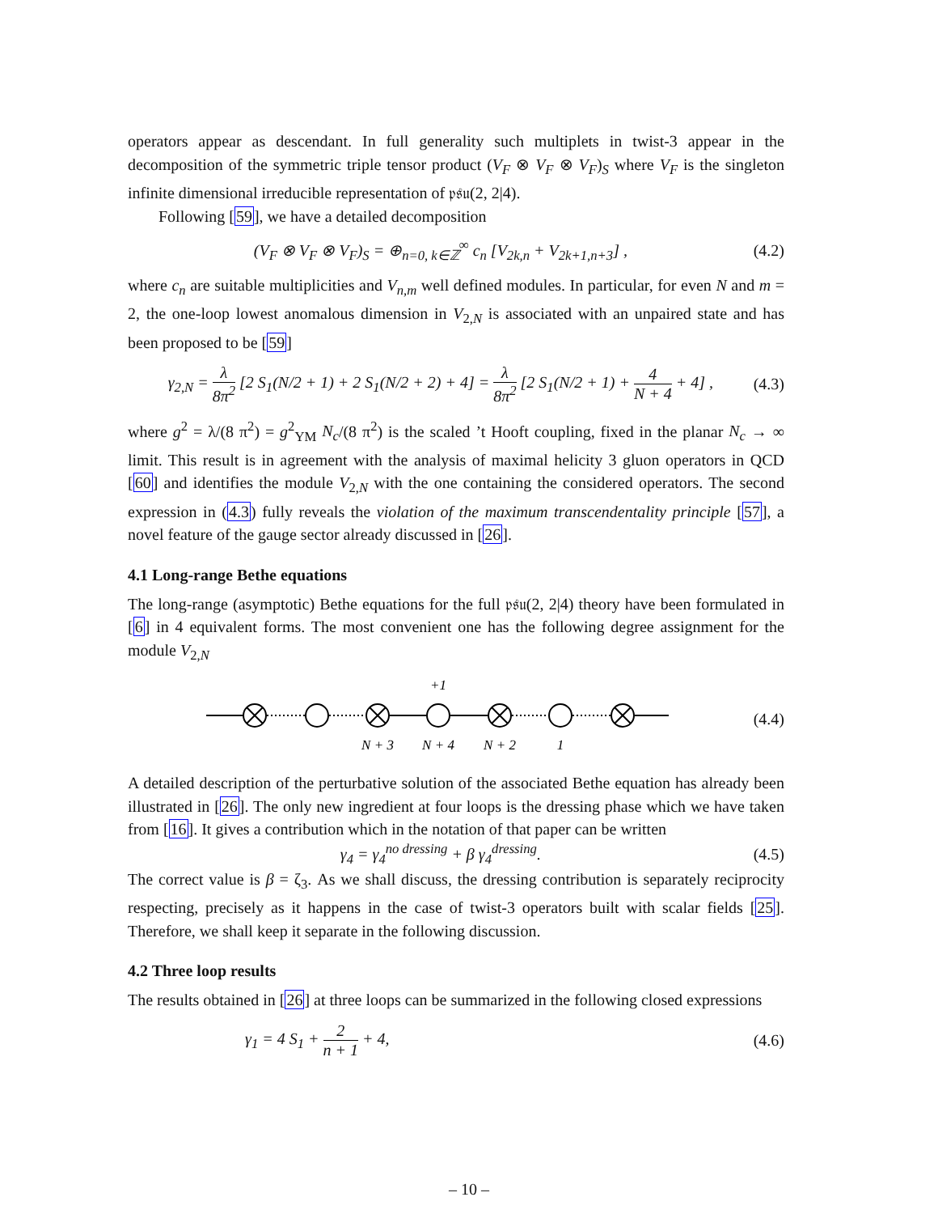operators appear as descendant. In full generality such multiplets in twist-3 appear in the decomposition of the symmetric triple tensor product (V<sub>F</sub> ⊗ V<sub>F</sub> ⊗ V<sub>F</sub>)<sub>S</sub> where V<sub>F</sub> is the singleton infinite dimensional irreducible representation of 𝔭𝔰𝔲(2, 2|4).
Following [59], we have a detailed decomposition
(V<sub>F</sub> ⊗ V<sub>F</sub> ⊗ V<sub>F</sub>)<sub>S</sub> = ⊕<sub>n=0, k∈ℤ</sub><sup>∞</sup> c<sub>n</sub> [V<sub>2k,n</sub> + V<sub>2k+1,n+3</sub>] , (4.2)
where c<sub>n</sub> are suitable multiplicities and V<sub>n,m</sub> well defined modules. In particular, for even N and m = 2, the one-loop lowest anomalous dimension in V<sub>2,N</sub> is associated with an unpaired state and has been proposed to be [59]
γ<sub>2,N</sub> = λ 8π<sup>2</sup> [2 S<sub>1</sub>(N/2 + 1) + 2 S<sub>1</sub>(N/2 + 2) + 4] = λ 8π<sup>2</sup> [2 S<sub>1</sub>(N/2 + 1) + 4 N + 4 + 4] , (4.3)
where g<sup>2</sup> = λ/(8 π<sup>2</sup>) = g<sup>2</sup><sub>YM</sub> N<sub>c</sub>/(8 π<sup>2</sup>) is the scaled ’t Hooft coupling, fixed in the planar N<sub>c</sub> → ∞ limit. This result is in agreement with the analysis of maximal helicity 3 gluon operators in QCD [60] and identifies the module V<sub>2,N</sub> with the one containing the considered operators. The second expression in (4.3) fully reveals the violation of the maximum transcendentality principle [57], a novel feature of the gauge sector already discussed in [26].
4.1 Long-range Bethe equations
The long-range (asymptotic) Bethe equations for the full 𝔭𝔰𝔲(2, 2|4) theory have been formulated in [6] in 4 equivalent forms. The most convenient one has the following degree assignment for the module V<sub>2,N</sub>
+1
N + 3
N + 4
N + 2
1
(4.4)
A detailed description of the perturbative solution of the associated Bethe equation has already been illustrated in [26]. The only new ingredient at four loops is the dressing phase which we have taken from [16]. It gives a contribution which in the notation of that paper can be written
γ<sub>4</sub> = γ<sub>4</sub><sup>no dressing</sup> + β γ<sub>4</sub><sup>dressing</sup>. (4.5)
The correct value is β = ζ<sub>3</sub>. As we shall discuss, the dressing contribution is separately reciprocity respecting, precisely as it happens in the case of twist-3 operators built with scalar fields [25]. Therefore, we shall keep it separate in the following discussion.
4.2 Three loop results
The results obtained in [26] at three loops can be summarized in the following closed expressions
γ<sub>1</sub> = 4 S<sub>1</sub> + 2 n + 1 + 4, (4.6)
– 10 –